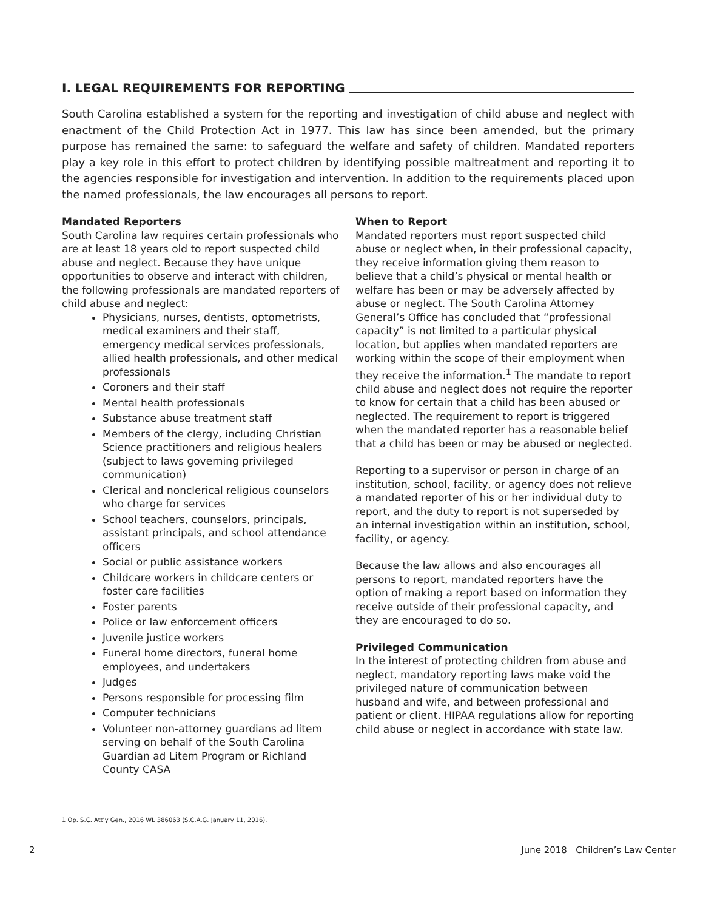I. LEGAL REQUIREMENTS FOR REPORTING
South Carolina established a system for the reporting and investigation of child abuse and neglect with enactment of the Child Protection Act in 1977. This law has since been amended, but the primary purpose has remained the same: to safeguard the welfare and safety of children. Mandated reporters play a key role in this effort to protect children by identifying possible maltreatment and reporting it to the agencies responsible for investigation and intervention. In addition to the requirements placed upon the named professionals, the law encourages all persons to report.
Mandated Reporters
South Carolina law requires certain professionals who are at least 18 years old to report suspected child abuse and neglect. Because they have unique opportunities to observe and interact with children, the following professionals are mandated reporters of child abuse and neglect:
Physicians, nurses, dentists, optometrists, medical examiners and their staff, emergency medical services professionals, allied health professionals, and other medical professionals
Coroners and their staff
Mental health professionals
Substance abuse treatment staff
Members of the clergy, including Christian Science practitioners and religious healers (subject to laws governing privileged communication)
Clerical and nonclerical religious counselors who charge for services
School teachers, counselors, principals, assistant principals, and school attendance officers
Social or public assistance workers
Childcare workers in childcare centers or foster care facilities
Foster parents
Police or law enforcement officers
Juvenile justice workers
Funeral home directors, funeral home employees, and undertakers
Judges
Persons responsible for processing film
Computer technicians
Volunteer non-attorney guardians ad litem serving on behalf of the South Carolina Guardian ad Litem Program or Richland County CASA
When to Report
Mandated reporters must report suspected child abuse or neglect when, in their professional capacity, they receive information giving them reason to believe that a child’s physical or mental health or welfare has been or may be adversely affected by abuse or neglect. The South Carolina Attorney General’s Office has concluded that “professional capacity” is not limited to a particular physical location, but applies when mandated reporters are working within the scope of their employment when they receive the information.<sup>1</sup> The mandate to report child abuse and neglect does not require the reporter to know for certain that a child has been abused or neglected. The requirement to report is triggered when the mandated reporter has a reasonable belief that a child has been or may be abused or neglected.
Reporting to a supervisor or person in charge of an institution, school, facility, or agency does not relieve a mandated reporter of his or her individual duty to report, and the duty to report is not superseded by an internal investigation within an institution, school, facility, or agency.
Because the law allows and also encourages all persons to report, mandated reporters have the option of making a report based on information they receive outside of their professional capacity, and they are encouraged to do so.
Privileged Communication
In the interest of protecting children from abuse and neglect, mandatory reporting laws make void the privileged nature of communication between husband and wife, and between professional and patient or client. HIPAA regulations allow for reporting child abuse or neglect in accordance with state law.
1 Op. S.C. Att’y Gen., 2016 WL 386063 (S.C.A.G. January 11, 2016).
2 June 2018 Children’s Law Center